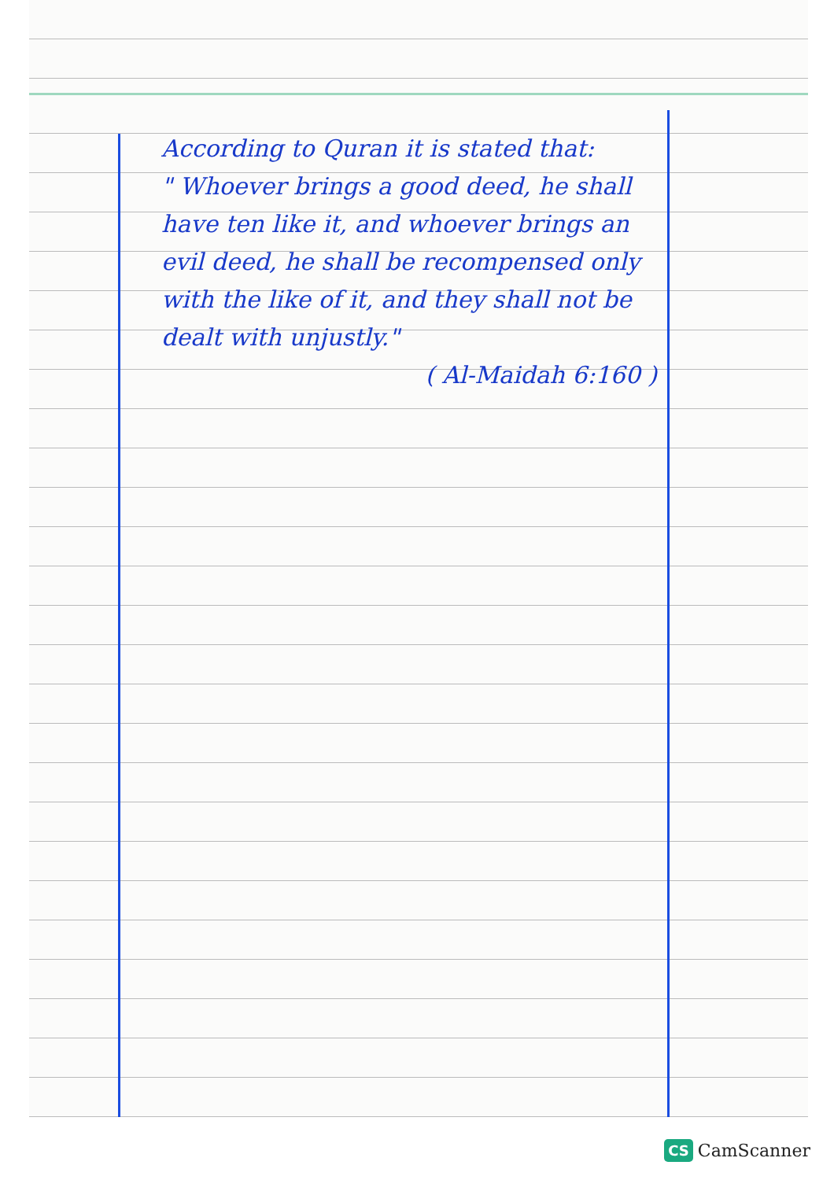According to Quran it is stated that:
" Whoever brings a good deed, he shall have ten like it, and whoever brings an evil deed, he shall be recompensed only with the like of it, and they shall not be dealt with unjustly."
( Al-Maidah 6:160 )
CS CamScanner